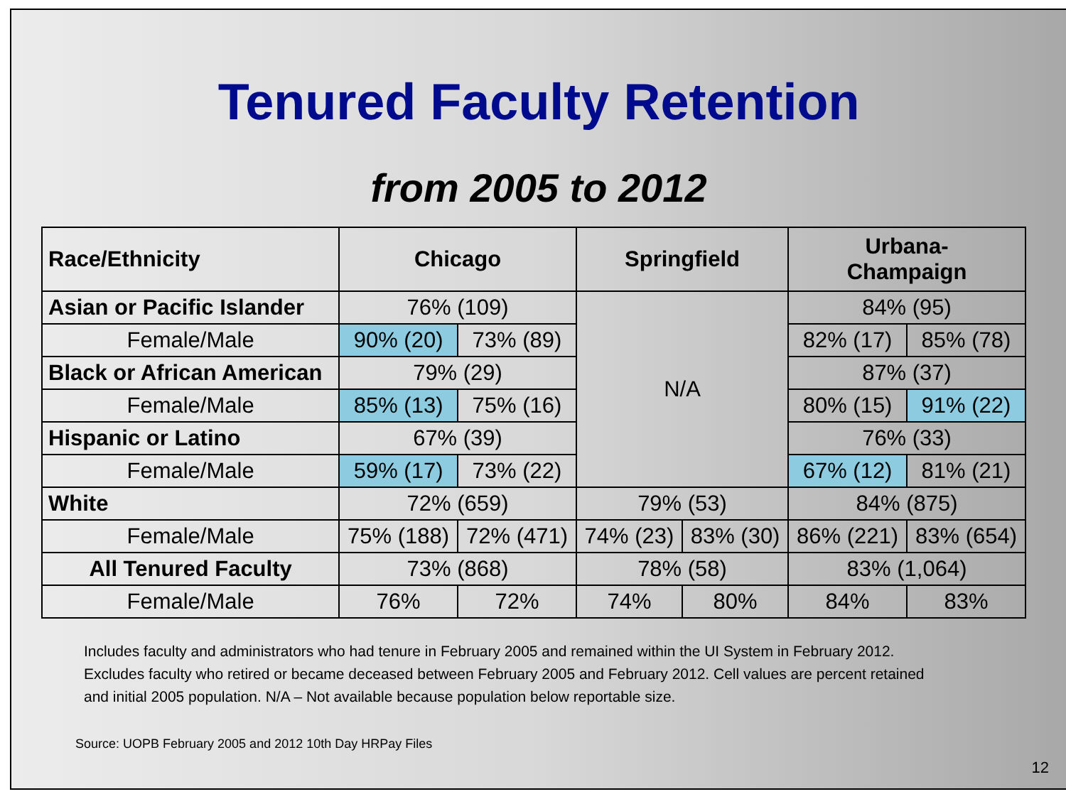Tenured Faculty Retention
from 2005 to 2012
| Race/Ethnicity | Chicago | | Springfield | | Urbana- Champaign | |
| --- | --- | --- | --- | --- | --- | --- |
| Asian or Pacific Islander | 76% (109) | | N/A | | 84% (95) | |
| Female/Male | 90% (20) | 73% (89) | | | 82% (17) | 85% (78) |
| Black or African American | 79% (29) | | | | 87% (37) | |
| Female/Male | 85% (13) | 75% (16) | | | 80% (15) | 91% (22) |
| Hispanic or Latino | 67% (39) | | | | 76% (33) | |
| Female/Male | 59% (17) | 73% (22) | | | 67% (12) | 81% (21) |
| White | 72% (659) | | 79% (53) | | 84% (875) | |
| Female/Male | 75% (188) | 72% (471) | 74% (23) | 83% (30) | 86% (221) | 83% (654) |
| All Tenured Faculty | 73% (868) | | 78% (58) | | 83% (1,064) | |
| Female/Male | 76% | 72% | 74% | 80% | 84% | 83% |
Includes faculty and administrators who had tenure in February 2005 and remained within the UI System in February 2012. Excludes faculty who retired or became deceased between February 2005 and February 2012. Cell values are percent retained and initial 2005 population. N/A – Not available because population below reportable size.
Source: UOPB February 2005 and 2012 10th Day HRPay Files
12